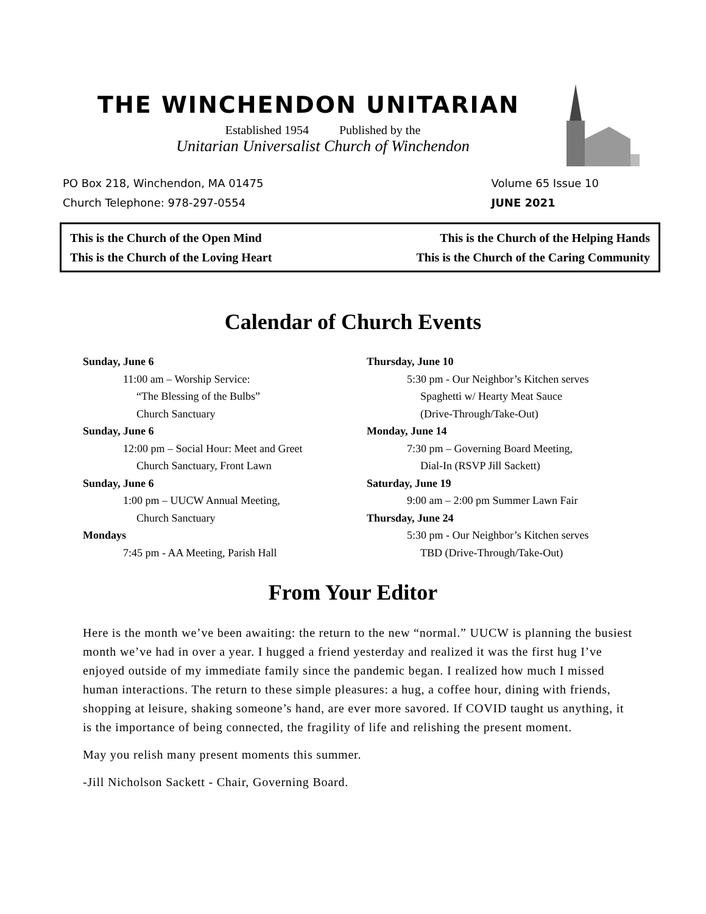THE WINCHENDON UNITARIAN
Established 1954 Published by the
Unitarian Universalist Church of Winchendon
PO Box 218, Winchendon, MA 01475
Church Telephone: 978-297-0554
Volume 65 Issue 10
JUNE 2021
This is the Church of the Open Mind
This is the Church of the Loving Heart
This is the Church of the Helping Hands
This is the Church of the Caring Community
Calendar of Church Events
Sunday, June 6
11:00 am – Worship Service:
“The Blessing of the Bulbs”
Church Sanctuary
Sunday, June 6
12:00 pm – Social Hour: Meet and Greet
Church Sanctuary, Front Lawn
Sunday, June 6
1:00 pm – UUCW Annual Meeting,
Church Sanctuary
Mondays
7:45 pm - AA Meeting, Parish Hall
Thursday, June 10
5:30 pm - Our Neighbor’s Kitchen serves
Spaghetti w/ Hearty Meat Sauce
(Drive-Through/Take-Out)
Monday, June 14
7:30 pm – Governing Board Meeting,
Dial-In (RSVP Jill Sackett)
Saturday, June 19
9:00 am – 2:00 pm Summer Lawn Fair
Thursday, June 24
5:30 pm - Our Neighbor’s Kitchen serves
TBD (Drive-Through/Take-Out)
From Your Editor
Here is the month we’ve been awaiting: the return to the new “normal.” UUCW is planning the busiest month we’ve had in over a year. I hugged a friend yesterday and realized it was the first hug I’ve enjoyed outside of my immediate family since the pandemic began. I realized how much I missed human interactions. The return to these simple pleasures: a hug, a coffee hour, dining with friends, shopping at leisure, shaking someone’s hand, are ever more savored. If COVID taught us anything, it is the importance of being connected, the fragility of life and relishing the present moment.
May you relish many present moments this summer.
-Jill Nicholson Sackett - Chair, Governing Board.